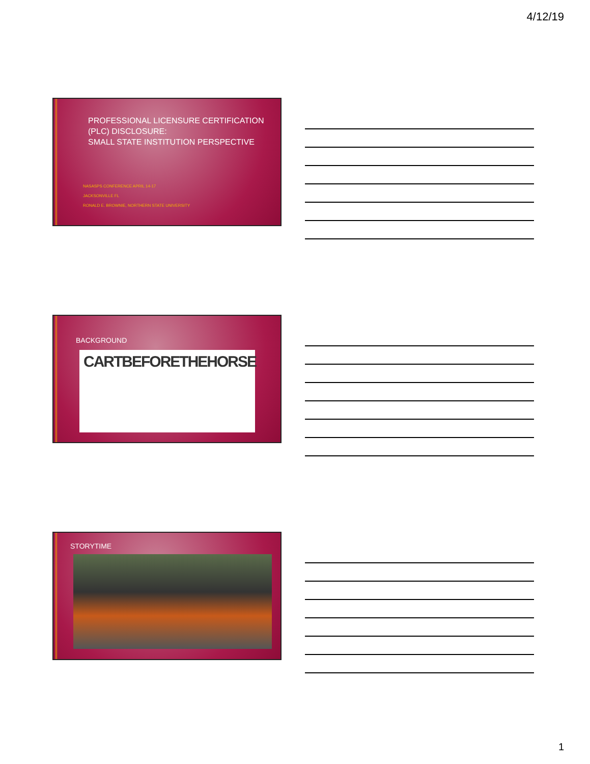4/12/19
PROFESSIONAL LICENSURE CERTIFICATION
(PLC) DISCLOSURE:
SMALL STATE INSTITUTION PERSPECTIVE
NASASPS CONFERENCE APRIL 14-17
JACKSONVILLE FL
RONALD E. BROWNIE, NORTHERN STATE UNIVERSITY
BACKGROUND
CARTBEFORETHEHORSE
STORYTIME
1